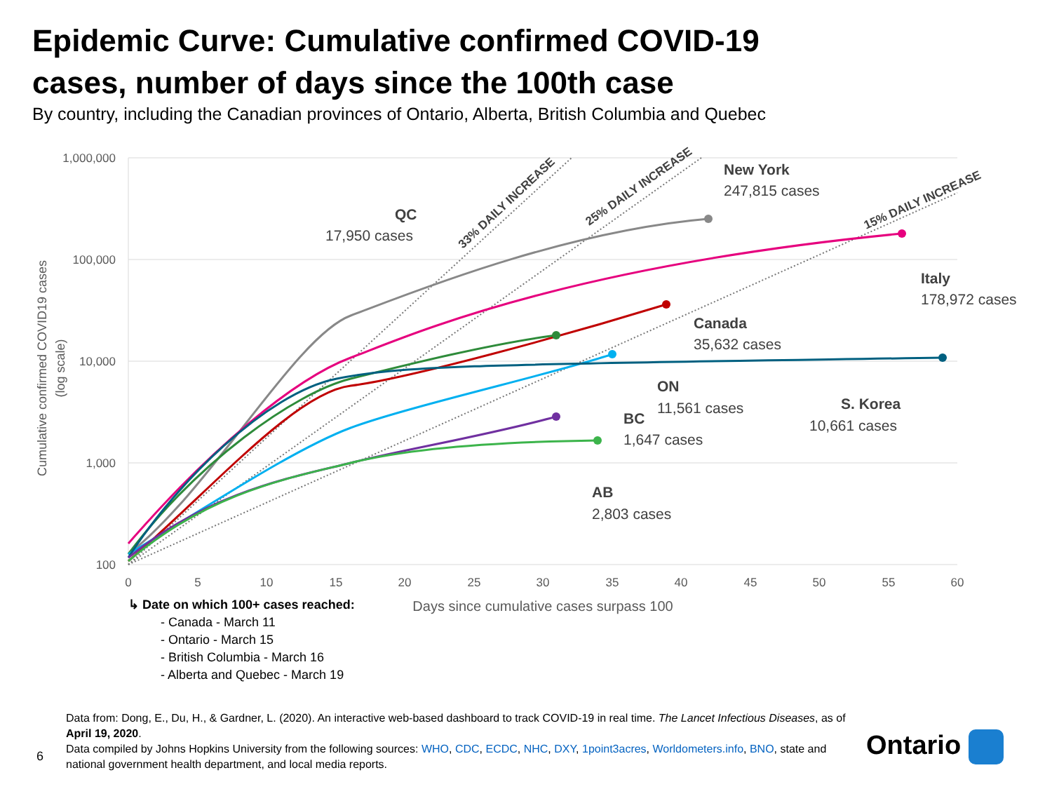Epidemic Curve: Cumulative confirmed COVID-19 cases, number of days since the 100th case
By country, including the Canadian provinces of Ontario, Alberta, British Columbia and Quebec
1,000,000
100,000
10,000
1,000
100
0
5
10
15
20
25
30
35
40
45
50
55
60
Days since cumulative cases surpass 100
Cumulative confirmed COVID19 cases
(log scale)
33% DAILY INCREASE
25% DAILY INCREASE
15% DAILY INCREASE
New York
247,815 cases
QC
17,950 cases
Italy
178,972 cases
Canada
35,632 cases
ON
11,561 cases
S. Korea
10,661 cases
BC
1,647 cases
AB
2,803 cases
↳ Date on which 100+ cases reached:
- Canada - March 11
- Ontario - March 15
- British Columbia - March 16
- Alberta and Quebec - March 19
Data from: Dong, E., Du, H., & Gardner, L. (2020). An interactive web-based dashboard to track COVID-19 in real time. The Lancet Infectious Diseases, as of April 19, 2020.
Data compiled by Johns Hopkins University from the following sources: WHO, CDC, ECDC, NHC, DXY, 1point3acres, Worldometers.info, BNO, state and national government health department, and local media reports.
6 Ontario